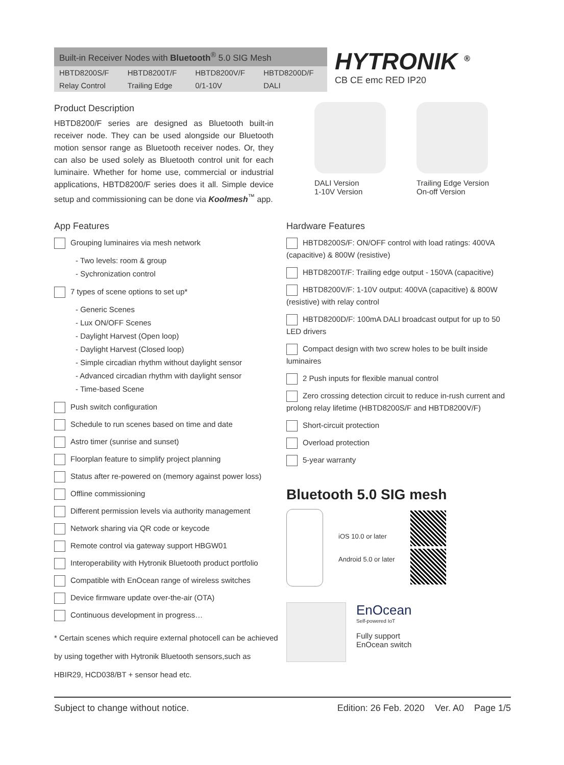Built-in Receiver Nodes with Bluetooth<sup>®</sup> 5.0 SIG Mesh
| HBTD8200S/F | HBTD8200T/F | HBTD8200V/F | HBTD8200D/F |
| Relay Control | Trailing Edge | 0/1-10V | DALI |
HYTRONIK <sup>®</sup>
CB CE emc RED IP20
Product Description
HBTD8200/F series are designed as Bluetooth built-in receiver node. They can be used alongside our Bluetooth motion sensor range as Bluetooth receiver nodes. Or, they can also be used solely as Bluetooth control unit for each luminaire. Whether for home use, commercial or industrial applications, HBTD8200/F series does it all. Simple device setup and commissioning can be done via Koolmesh<sup>™</sup> app.
DALI Version
1-10V Version
Trailing Edge Version
On-off Version
App Features
Grouping luminaires via mesh network
- Two levels: room & group
- Sychronization control
7 types of scene options to set up*
- Generic Scenes
- Lux ON/OFF Scenes
- Daylight Harvest (Open loop)
- Daylight Harvest (Closed loop)
- Simple circadian rhythm without daylight sensor
- Advanced circadian rhythm with daylight sensor
- Time-based Scene
Push switch configuration
Schedule to run scenes based on time and date
Astro timer (sunrise and sunset)
Floorplan feature to simplify project planning
Status after re-powered on (memory against power loss)
Offline commissioning
Different permission levels via authority management
Network sharing via QR code or keycode
Remote control via gateway support HBGW01
Interoperability with Hytronik Bluetooth product portfolio
Compatible with EnOcean range of wireless switches
Device firmware update over-the-air (OTA)
Continuous development in progress…
* Certain scenes which require external photocell can be achieved by using together with Hytronik Bluetooth sensors,such as HBIR29, HCD038/BT + sensor head etc.
Hardware Features
HBTD8200S/F: ON/OFF control with load ratings: 400VA (capacitive) & 800W (resistive)
HBTD8200T/F: Trailing edge output - 150VA (capacitive)
HBTD8200V/F: 1-10V output: 400VA (capacitive) & 800W (resistive) with relay control
HBTD8200D/F: 100mA DALI broadcast output for up to 50 LED drivers
Compact design with two screw holes to be built inside luminaires
2 Push inputs for flexible manual control
Zero crossing detection circuit to reduce in-rush current and prolong relay lifetime (HBTD8200S/F and HBTD8200V/F)
Short-circuit protection
Overload protection
5-year warranty
Bluetooth 5.0 SIG mesh
iOS 10.0 or later
Android 5.0 or later
EnOcean
Self-powered IoT
Fully support
EnOcean switch
Subject to change without notice. Edition: 26 Feb. 2020 Ver. A0 Page 1/5